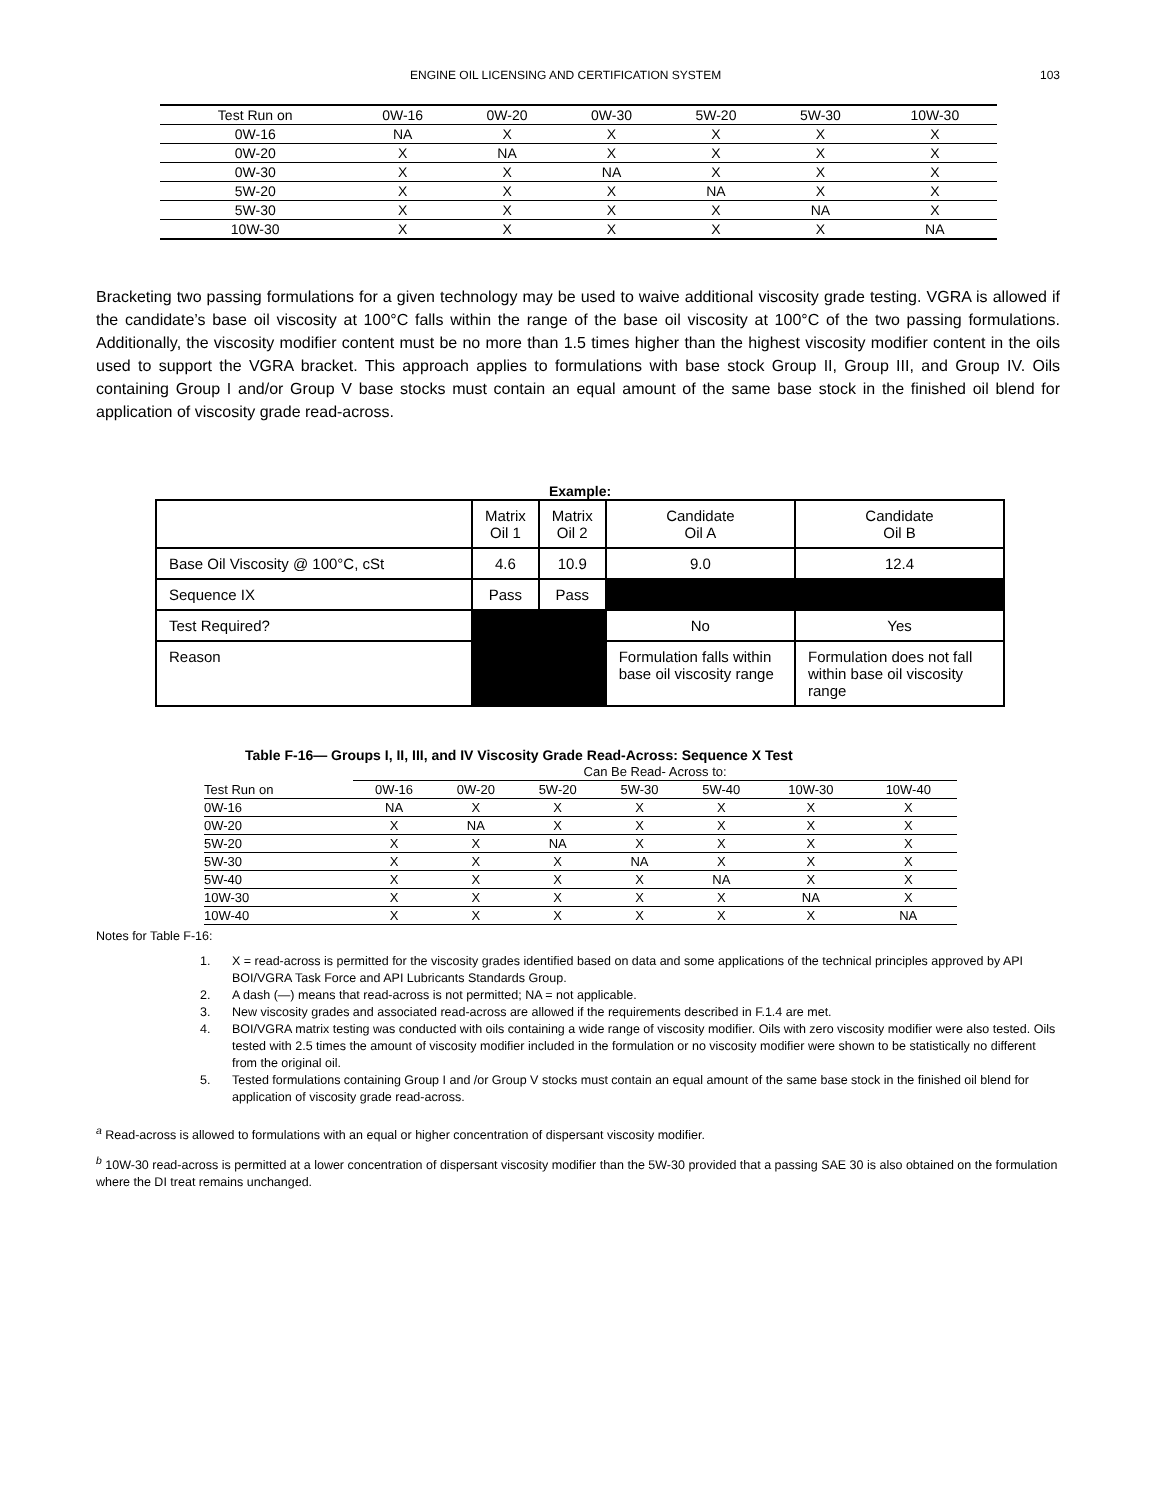ENGINE OIL LICENSING AND CERTIFICATION SYSTEM 103
| Test Run on | 0W-16 | 0W-20 | 0W-30 | 5W-20 | 5W-30 | 10W-30 |
| --- | --- | --- | --- | --- | --- | --- |
| 0W-16 | NA | X | X | X | X | X |
| 0W-20 | X | NA | X | X | X | X |
| 0W-30 | X | X | NA | X | X | X |
| 5W-20 | X | X | X | NA | X | X |
| 5W-30 | X | X | X | X | NA | X |
| 10W-30 | X | X | X | X | X | NA |
Bracketing two passing formulations for a given technology may be used to waive additional viscosity grade testing. VGRA is allowed if the candidate’s base oil viscosity at 100°C falls within the range of the base oil viscosity at 100°C of the two passing formulations. Additionally, the viscosity modifier content must be no more than 1.5 times higher than the highest viscosity modifier content in the oils used to support the VGRA bracket. This approach applies to formulations with base stock Group II, Group III, and Group IV. Oils containing Group I and/or Group V base stocks must contain an equal amount of the same base stock in the finished oil blend for application of viscosity grade read-across.
Example:
| | Matrix Oil 1 | Matrix Oil 2 | Candidate Oil A | Candidate Oil B |
| Base Oil Viscosity @ 100°C, cSt | 4.6 | 10.9 | 9.0 | 12.4 |
| Sequence IX | Pass | Pass | | |
| Test Required? | | | No | Yes |
| Reason | | | Formulation falls within base oil viscosity range | Formulation does not fall within base oil viscosity range |
Table F-16— Groups I, II, III, and IV Viscosity Grade Read-Across: Sequence X Test
| | Can Be Read- Across to: | | | | | | |
| --- | --- | --- | --- | --- | --- | --- | --- |
| Test Run on | 0W-16 | 0W-20 | 5W-20 | 5W-30 | 5W-40 | 10W-30 | 10W-40 |
| 0W-16 | NA | X | X | X | X | X | X |
| 0W-20 | X | NA | X | X | X | X | X |
| 5W-20 | X | X | NA | X | X | X | X |
| 5W-30 | X | X | X | NA | X | X | X |
| 5W-40 | X | X | X | X | NA | X | X |
| 10W-30 | X | X | X | X | X | NA | X |
| 10W-40 | X | X | X | X | X | X | NA |
Notes for Table F-16:
1. X = read-across is permitted for the viscosity grades identified based on data and some applications of the technical principles approved by API BOI/VGRA Task Force and API Lubricants Standards Group.
2. A dash (—) means that read-across is not permitted; NA = not applicable.
3. New viscosity grades and associated read-across are allowed if the requirements described in F.1.4 are met.
4. BOI/VGRA matrix testing was conducted with oils containing a wide range of viscosity modifier. Oils with zero viscosity modifier were also tested. Oils tested with 2.5 times the amount of viscosity modifier included in the formulation or no viscosity modifier were shown to be statistically no different from the original oil.
5. Tested formulations containing Group I and /or Group V stocks must contain an equal amount of the same base stock in the finished oil blend for application of viscosity grade read-across.
<sup>a</sup> Read-across is allowed to formulations with an equal or higher concentration of dispersant viscosity modifier.
<sup>b</sup> 10W-30 read-across is permitted at a lower concentration of dispersant viscosity modifier than the 5W-30 provided that a passing SAE 30 is also obtained on the formulation where the DI treat remains unchanged.